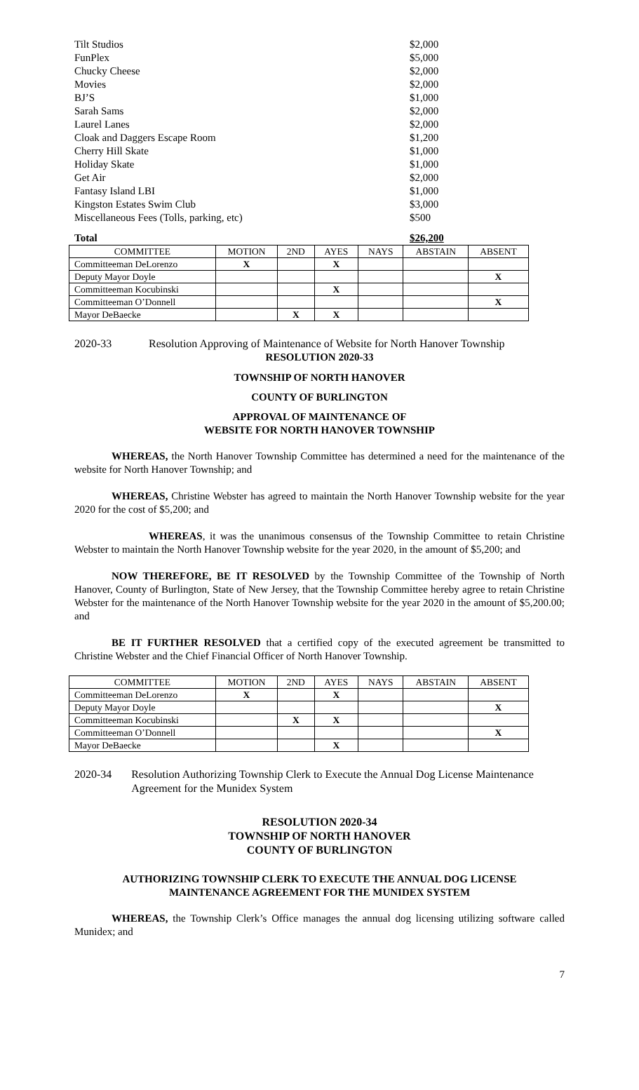Tilt Studios $2,000
FunPlex $5,000
Chucky Cheese $2,000
Movies $2,000
BJ’S $1,000
Sarah Sams $2,000
Laurel Lanes $2,000
Cloak and Daggers Escape Room $1,200
Cherry Hill Skate $1,000
Holiday Skate $1,000
Get Air $2,000
Fantasy Island LBI $1,000
Kingston Estates Swim Club $3,000
Miscellaneous Fees (Tolls, parking, etc) $500
Total $26,200
| COMMITTEE | MOTION | 2ND | AYES | NAYS | ABSTAIN | ABSENT |
| --- | --- | --- | --- | --- | --- | --- |
| Committeeman DeLorenzo | X | | X | | | |
| Deputy Mayor Doyle | | | | | | X |
| Committeeman Kocubinski | | | X | | | |
| Committeeman O’Donnell | | | | | | X |
| Mayor DeBaecke | | X | X | | | |
2020-33 Resolution Approving of Maintenance of Website for North Hanover Township
RESOLUTION 2020-33
TOWNSHIP OF NORTH HANOVER
COUNTY OF BURLINGTON
APPROVAL OF MAINTENANCE OF
WEBSITE FOR NORTH HANOVER TOWNSHIP
WHEREAS, the North Hanover Township Committee has determined a need for the maintenance of the website for North Hanover Township; and
WHEREAS, Christine Webster has agreed to maintain the North Hanover Township website for the year 2020 for the cost of $5,200; and
WHEREAS, it was the unanimous consensus of the Township Committee to retain Christine Webster to maintain the North Hanover Township website for the year 2020, in the amount of $5,200; and
NOW THEREFORE, BE IT RESOLVED by the Township Committee of the Township of North Hanover, County of Burlington, State of New Jersey, that the Township Committee hereby agree to retain Christine Webster for the maintenance of the North Hanover Township website for the year 2020 in the amount of $5,200.00; and
BE IT FURTHER RESOLVED that a certified copy of the executed agreement be transmitted to Christine Webster and the Chief Financial Officer of North Hanover Township.
| COMMITTEE | MOTION | 2ND | AYES | NAYS | ABSTAIN | ABSENT |
| --- | --- | --- | --- | --- | --- | --- |
| Committeeman DeLorenzo | X | | X | | | |
| Deputy Mayor Doyle | | | | | | X |
| Committeeman Kocubinski | | X | X | | | |
| Committeeman O’Donnell | | | | | | X |
| Mayor DeBaecke | | | X | | | |
2020-34 Resolution Authorizing Township Clerk to Execute the Annual Dog License Maintenance Agreement for the Munidex System
RESOLUTION 2020-34
TOWNSHIP OF NORTH HANOVER
COUNTY OF BURLINGTON
AUTHORIZING TOWNSHIP CLERK TO EXECUTE THE ANNUAL DOG LICENSE
MAINTENANCE AGREEMENT FOR THE MUNIDEX SYSTEM
WHEREAS, the Township Clerk’s Office manages the annual dog licensing utilizing software called Munidex; and
7